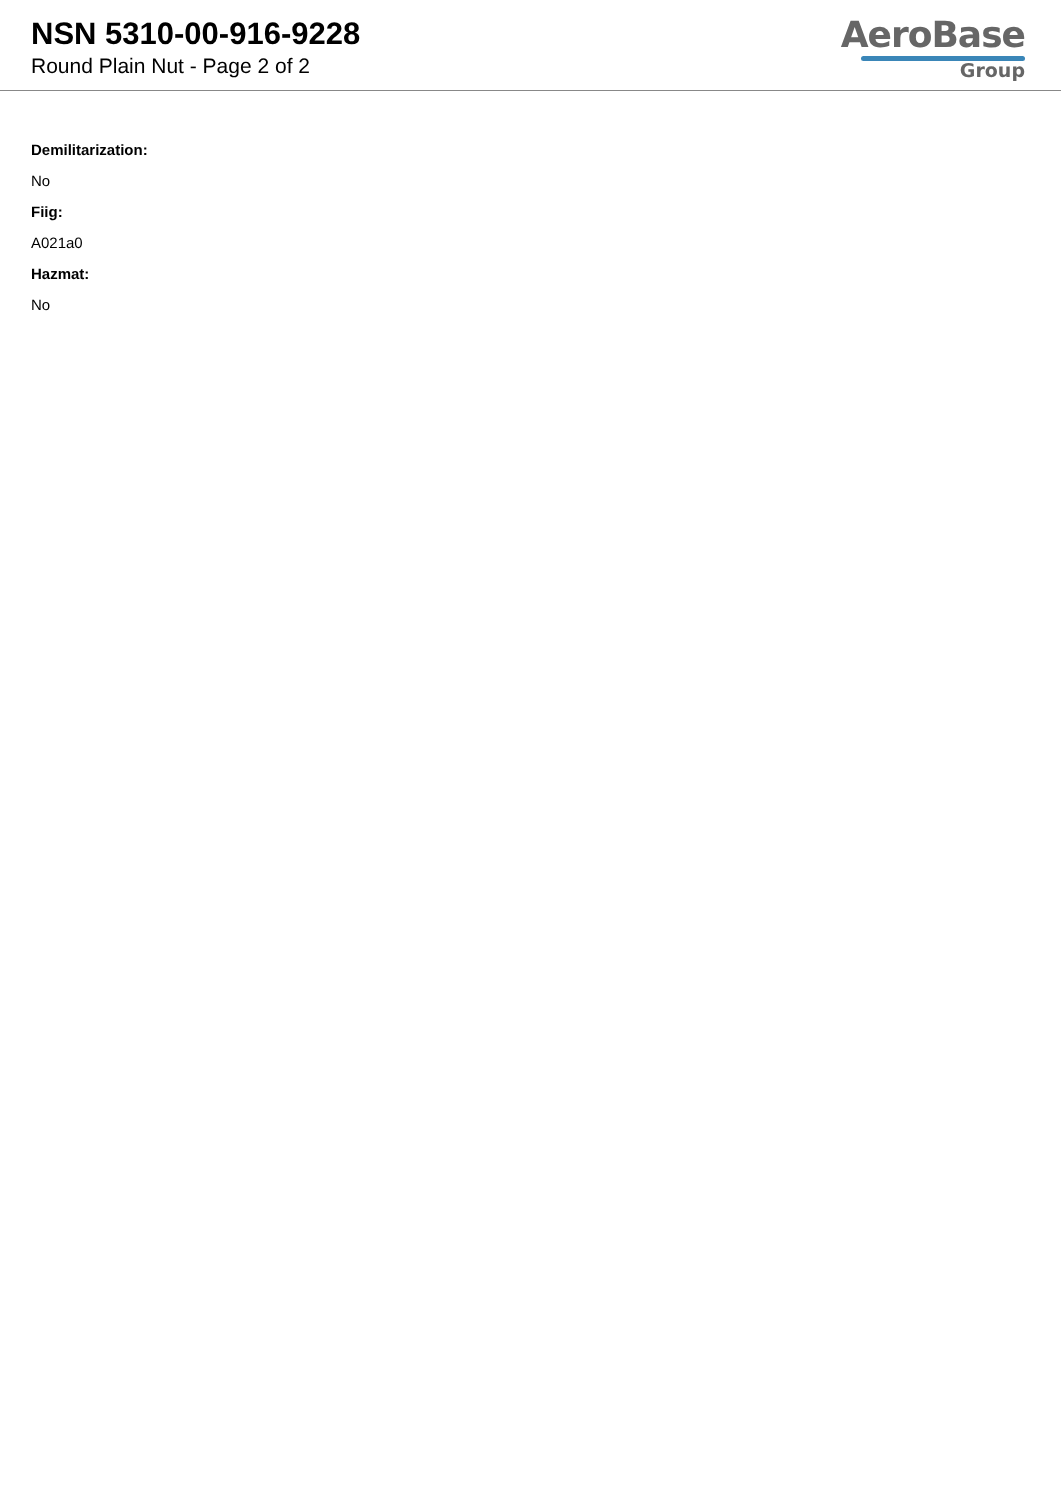NSN 5310-00-916-9228
Round Plain Nut - Page 2 of 2
AeroBase
Group
Demilitarization:
No
Fiig:
A021a0
Hazmat:
No